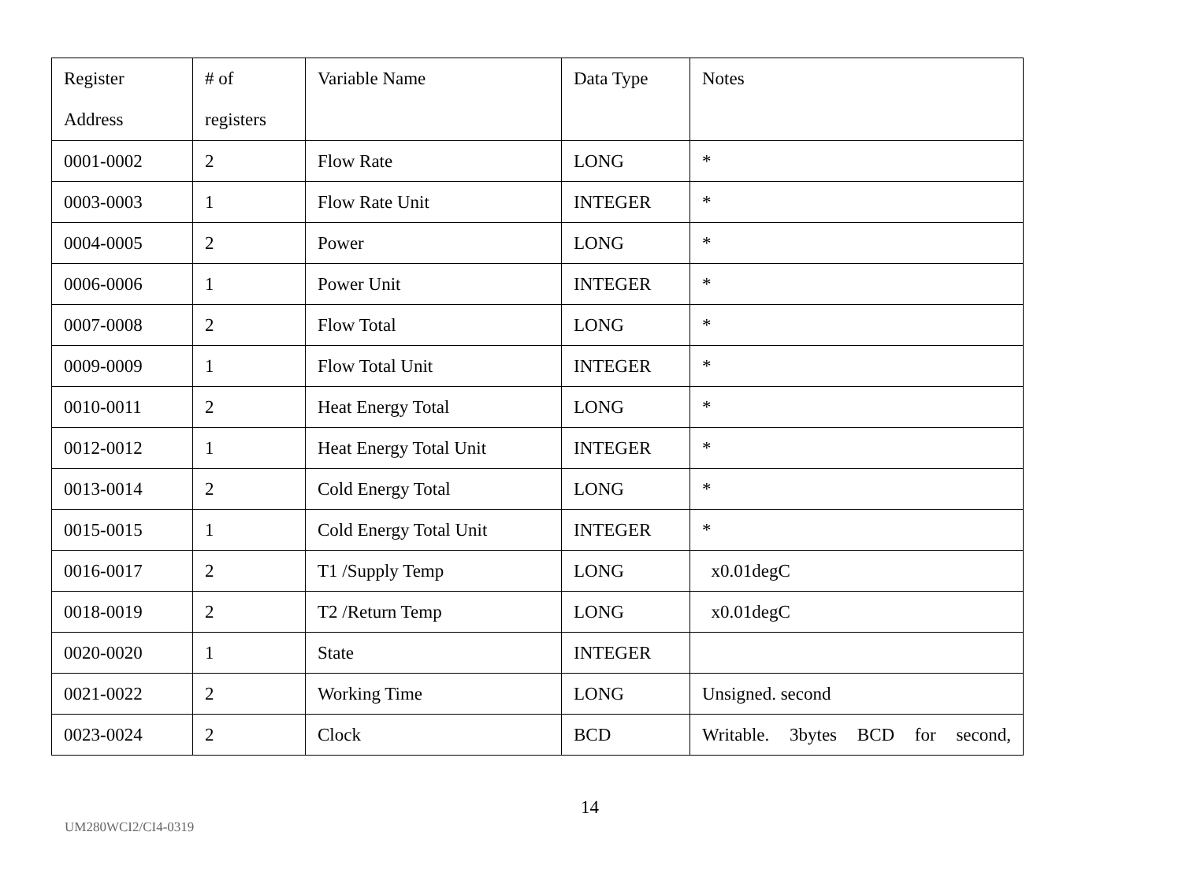| Register Address | # of registers | Variable Name | Data Type | Notes |
| --- | --- | --- | --- | --- |
| 0001-0002 | 2 | Flow Rate | LONG | * |
| 0003-0003 | 1 | Flow Rate Unit | INTEGER | * |
| 0004-0005 | 2 | Power | LONG | * |
| 0006-0006 | 1 | Power Unit | INTEGER | * |
| 0007-0008 | 2 | Flow Total | LONG | * |
| 0009-0009 | 1 | Flow Total Unit | INTEGER | * |
| 0010-0011 | 2 | Heat Energy Total | LONG | * |
| 0012-0012 | 1 | Heat Energy Total Unit | INTEGER | * |
| 0013-0014 | 2 | Cold Energy Total | LONG | * |
| 0015-0015 | 1 | Cold Energy Total Unit | INTEGER | * |
| 0016-0017 | 2 | T1 /Supply Temp | LONG | x0.01degC |
| 0018-0019 | 2 | T2 /Return Temp | LONG | x0.01degC |
| 0020-0020 | 1 | State | INTEGER | |
| 0021-0022 | 2 | Working Time | LONG | Unsigned. second |
| 0023-0024 | 2 | Clock | BCD | Writable. 3bytes BCD for second, |
14
UM280WCI2/CI4-0319